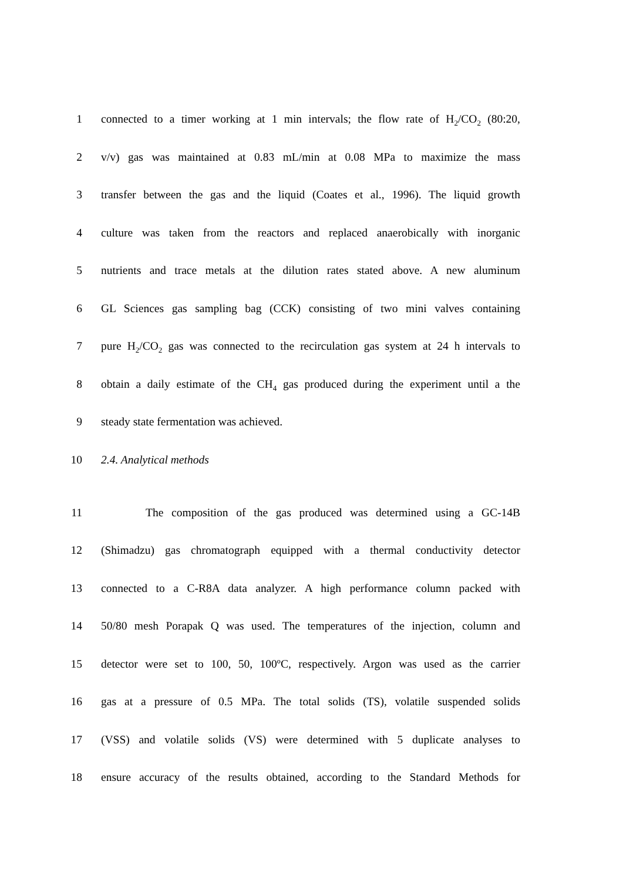1 connected to a timer working at 1 min intervals; the flow rate of H<sub>2</sub>/CO<sub>2</sub> (80:20,
2 v/v) gas was maintained at 0.83 mL/min at 0.08 MPa to maximize the mass
3 transfer between the gas and the liquid (Coates et al., 1996). The liquid growth
4 culture was taken from the reactors and replaced anaerobically with inorganic
5 nutrients and trace metals at the dilution rates stated above. A new aluminum
6 GL Sciences gas sampling bag (CCK) consisting of two mini valves containing
7 pure H<sub>2</sub>/CO<sub>2</sub> gas was connected to the recirculation gas system at 24 h intervals to
8 obtain a daily estimate of the CH<sub>4</sub> gas produced during the experiment until a the
9 steady state fermentation was achieved.
10 2.4. Analytical methods
11 The composition of the gas produced was determined using a GC-14B
12 (Shimadzu) gas chromatograph equipped with a thermal conductivity detector
13 connected to a C-R8A data analyzer. A high performance column packed with
14 50/80 mesh Porapak Q was used. The temperatures of the injection, column and
15 detector were set to 100, 50, 100ºC, respectively. Argon was used as the carrier
16 gas at a pressure of 0.5 MPa. The total solids (TS), volatile suspended solids
17 (VSS) and volatile solids (VS) were determined with 5 duplicate analyses to
18 ensure accuracy of the results obtained, according to the Standard Methods for